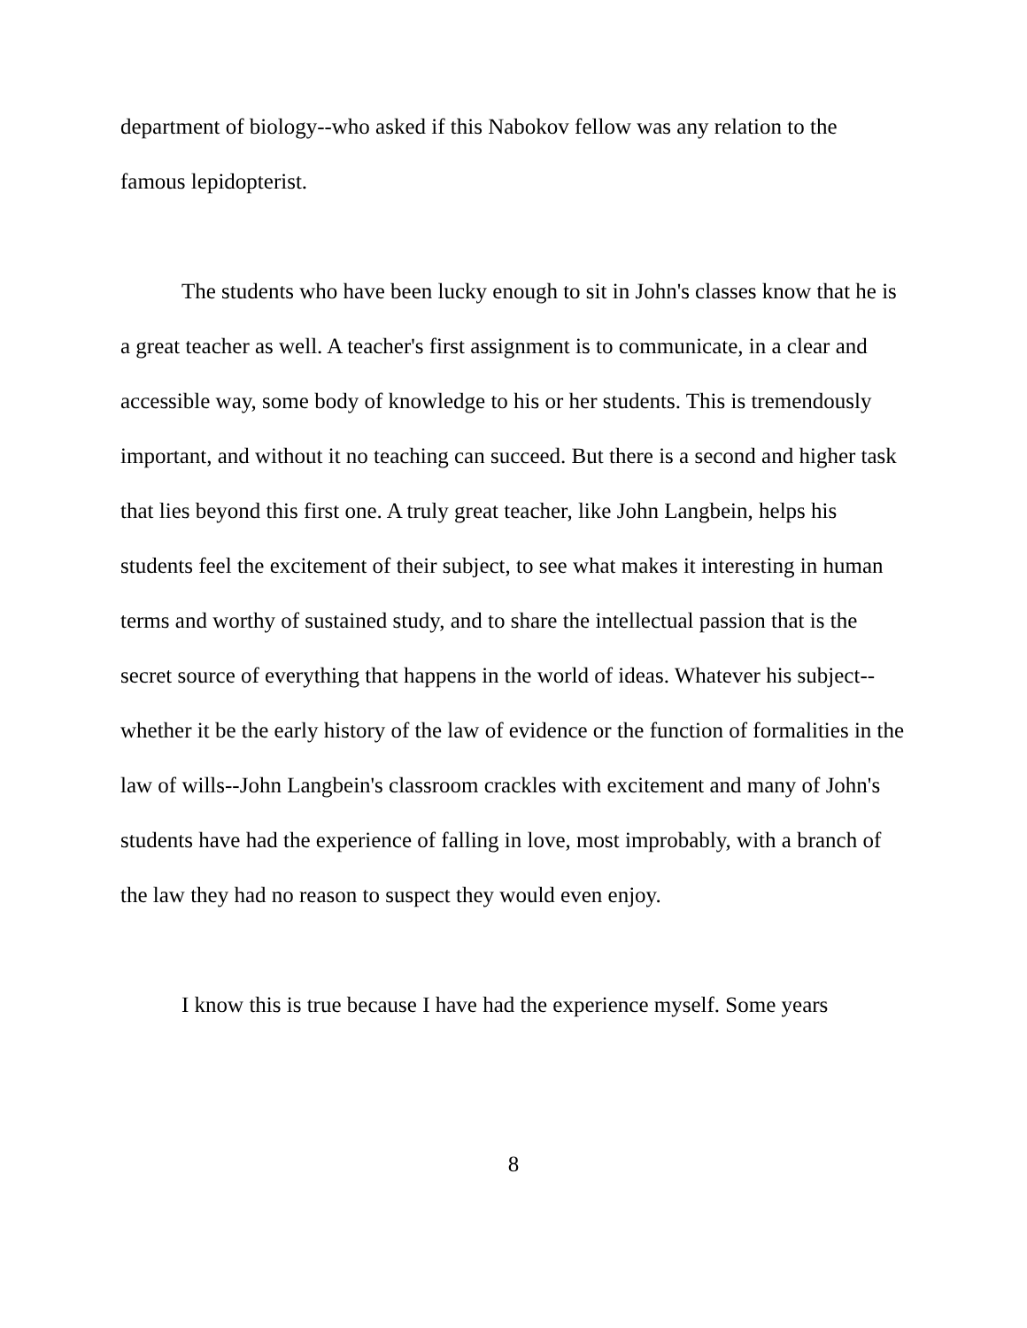department of biology--who asked if this Nabokov fellow was any relation to the famous lepidopterist.
The students who have been lucky enough to sit in John's classes know that he is a great teacher as well. A teacher's first assignment is to communicate, in a clear and accessible way, some body of knowledge to his or her students. This is tremendously important, and without it no teaching can succeed. But there is a second and higher task that lies beyond this first one. A truly great teacher, like John Langbein, helps his students feel the excitement of their subject, to see what makes it interesting in human terms and worthy of sustained study, and to share the intellectual passion that is the secret source of everything that happens in the world of ideas. Whatever his subject--whether it be the early history of the law of evidence or the function of formalities in the law of wills--John Langbein's classroom crackles with excitement and many of John's students have had the experience of falling in love, most improbably, with a branch of the law they had no reason to suspect they would even enjoy.
I know this is true because I have had the experience myself. Some years
8